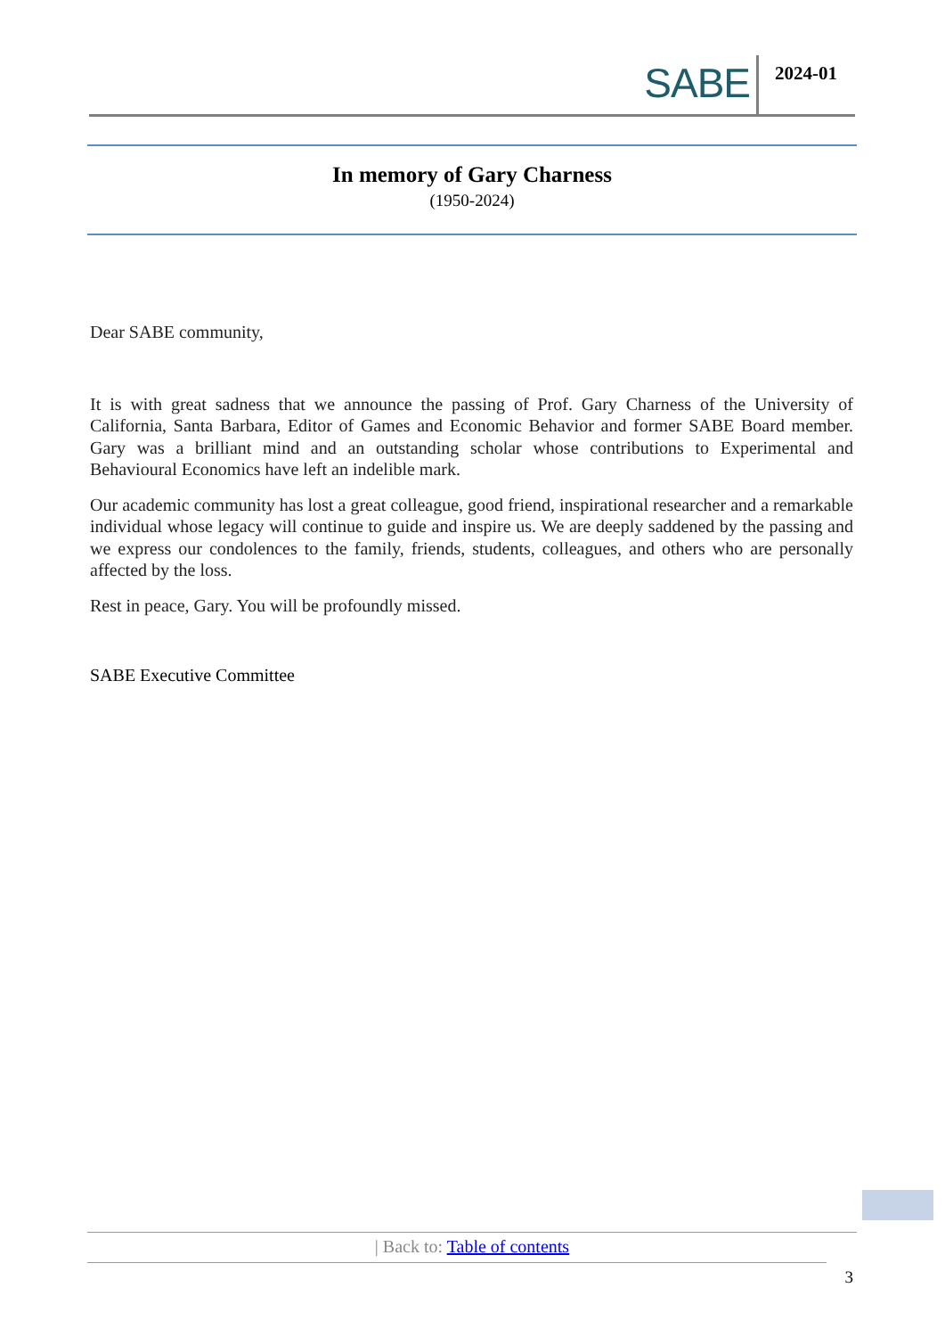SABE 2024-01
In memory of Gary Charness
(1950-2024)
Dear SABE community,
It is with great sadness that we announce the passing of Prof. Gary Charness of the University of California, Santa Barbara, Editor of Games and Economic Behavior and former SABE Board member. Gary was a brilliant mind and an outstanding scholar whose contributions to Experimental and Behavioural Economics have left an indelible mark.
Our academic community has lost a great colleague, good friend, inspirational researcher and a remarkable individual whose legacy will continue to guide and inspire us. We are deeply saddened by the passing and we express our condolences to the family, friends, students, colleagues, and others who are personally affected by the loss.
Rest in peace, Gary. You will be profoundly missed.
SABE Executive Committee
| Back to: Table of contents
3